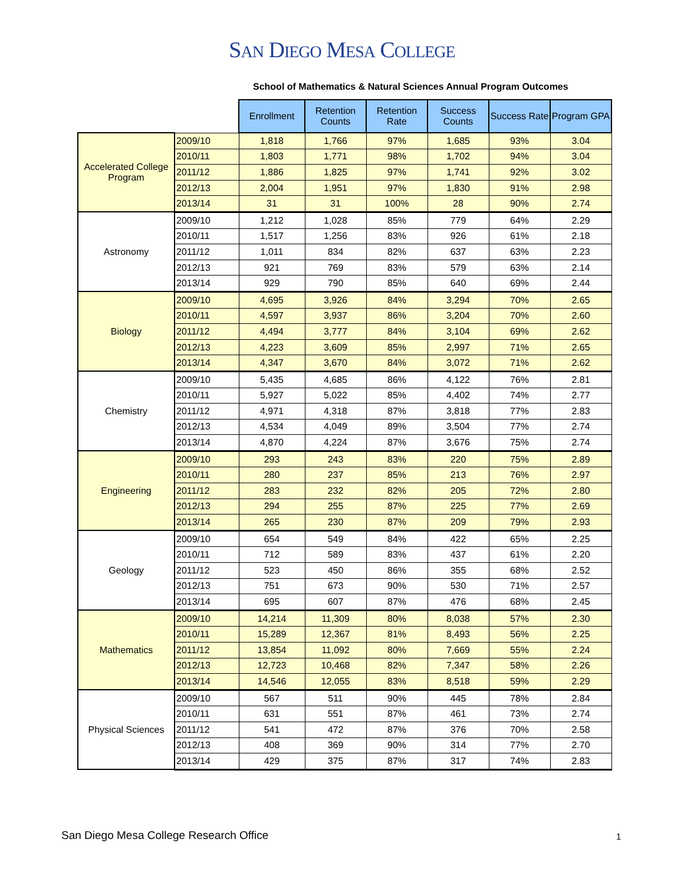SAN DIEGO MESA COLLEGE
School of Mathematics & Natural Sciences Annual Program Outcomes
| | | Enrollment | Retention Counts | Retention Rate | Success Counts | Success Rate | Program GPA |
| --- | --- | --- | --- | --- | --- | --- | --- |
| Accelerated College Program | 2009/10 | 1,818 | 1,766 | 97% | 1,685 | 93% | 3.04 |
| | 2010/11 | 1,803 | 1,771 | 98% | 1,702 | 94% | 3.04 |
| | 2011/12 | 1,886 | 1,825 | 97% | 1,741 | 92% | 3.02 |
| | 2012/13 | 2,004 | 1,951 | 97% | 1,830 | 91% | 2.98 |
| | 2013/14 | 31 | 31 | 100% | 28 | 90% | 2.74 |
| Astronomy | 2009/10 | 1,212 | 1,028 | 85% | 779 | 64% | 2.29 |
| | 2010/11 | 1,517 | 1,256 | 83% | 926 | 61% | 2.18 |
| | 2011/12 | 1,011 | 834 | 82% | 637 | 63% | 2.23 |
| | 2012/13 | 921 | 769 | 83% | 579 | 63% | 2.14 |
| | 2013/14 | 929 | 790 | 85% | 640 | 69% | 2.44 |
| Biology | 2009/10 | 4,695 | 3,926 | 84% | 3,294 | 70% | 2.65 |
| | 2010/11 | 4,597 | 3,937 | 86% | 3,204 | 70% | 2.60 |
| | 2011/12 | 4,494 | 3,777 | 84% | 3,104 | 69% | 2.62 |
| | 2012/13 | 4,223 | 3,609 | 85% | 2,997 | 71% | 2.65 |
| | 2013/14 | 4,347 | 3,670 | 84% | 3,072 | 71% | 2.62 |
| Chemistry | 2009/10 | 5,435 | 4,685 | 86% | 4,122 | 76% | 2.81 |
| | 2010/11 | 5,927 | 5,022 | 85% | 4,402 | 74% | 2.77 |
| | 2011/12 | 4,971 | 4,318 | 87% | 3,818 | 77% | 2.83 |
| | 2012/13 | 4,534 | 4,049 | 89% | 3,504 | 77% | 2.74 |
| | 2013/14 | 4,870 | 4,224 | 87% | 3,676 | 75% | 2.74 |
| Engineering | 2009/10 | 293 | 243 | 83% | 220 | 75% | 2.89 |
| | 2010/11 | 280 | 237 | 85% | 213 | 76% | 2.97 |
| | 2011/12 | 283 | 232 | 82% | 205 | 72% | 2.80 |
| | 2012/13 | 294 | 255 | 87% | 225 | 77% | 2.69 |
| | 2013/14 | 265 | 230 | 87% | 209 | 79% | 2.93 |
| Geology | 2009/10 | 654 | 549 | 84% | 422 | 65% | 2.25 |
| | 2010/11 | 712 | 589 | 83% | 437 | 61% | 2.20 |
| | 2011/12 | 523 | 450 | 86% | 355 | 68% | 2.52 |
| | 2012/13 | 751 | 673 | 90% | 530 | 71% | 2.57 |
| | 2013/14 | 695 | 607 | 87% | 476 | 68% | 2.45 |
| Mathematics | 2009/10 | 14,214 | 11,309 | 80% | 8,038 | 57% | 2.30 |
| | 2010/11 | 15,289 | 12,367 | 81% | 8,493 | 56% | 2.25 |
| | 2011/12 | 13,854 | 11,092 | 80% | 7,669 | 55% | 2.24 |
| | 2012/13 | 12,723 | 10,468 | 82% | 7,347 | 58% | 2.26 |
| | 2013/14 | 14,546 | 12,055 | 83% | 8,518 | 59% | 2.29 |
| Physical Sciences | 2009/10 | 567 | 511 | 90% | 445 | 78% | 2.84 |
| | 2010/11 | 631 | 551 | 87% | 461 | 73% | 2.74 |
| | 2011/12 | 541 | 472 | 87% | 376 | 70% | 2.58 |
| | 2012/13 | 408 | 369 | 90% | 314 | 77% | 2.70 |
| | 2013/14 | 429 | 375 | 87% | 317 | 74% | 2.83 |
San Diego Mesa College Research Office
1